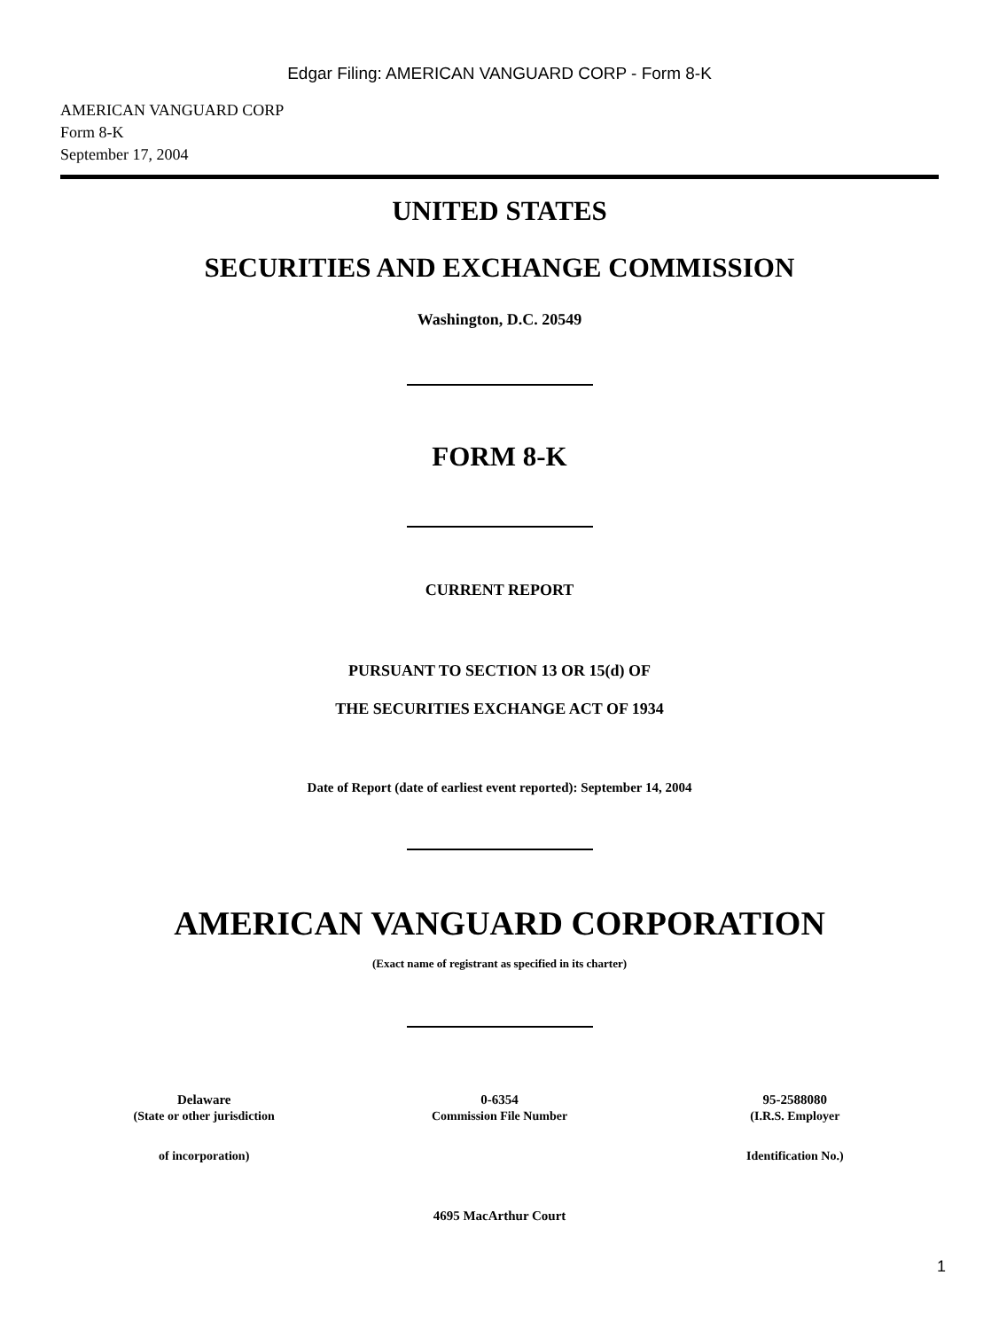Edgar Filing: AMERICAN VANGUARD CORP - Form 8-K
AMERICAN VANGUARD CORP
Form 8-K
September 17, 2004
UNITED STATES
SECURITIES AND EXCHANGE COMMISSION
Washington, D.C. 20549
FORM 8-K
CURRENT REPORT
PURSUANT TO SECTION 13 OR 15(d) OF
THE SECURITIES EXCHANGE ACT OF 1934
Date of Report (date of earliest event reported): September 14, 2004
AMERICAN VANGUARD CORPORATION
(Exact name of registrant as specified in its charter)
| Delaware | 0-6354 | 95-2588080 |
| (State or other jurisdiction | Commission File Number | (I.R.S. Employer |
| of incorporation) | | Identification No.) |
4695 MacArthur Court
1